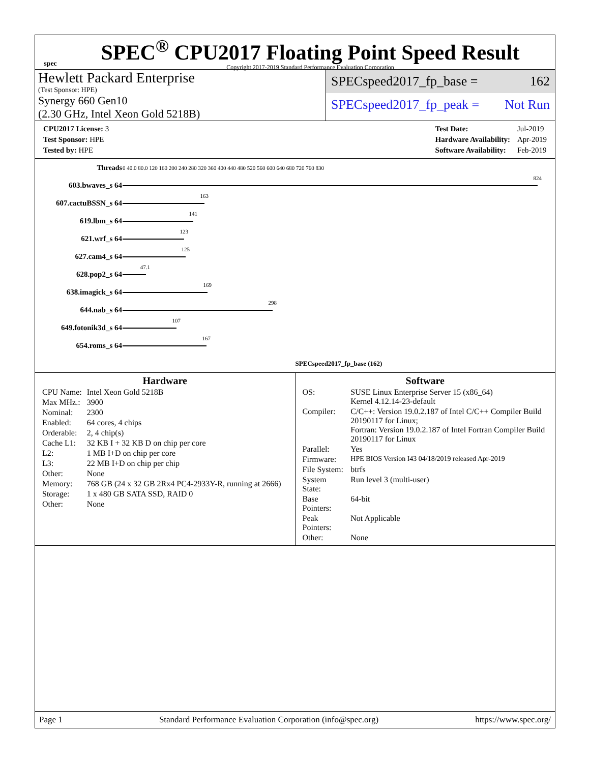spec
SPEC<sup>®</sup> CPU2017 Floating Point Speed Result
Copyright 2017-2019 Standard Performance Evaluation Corporation
Hewlett Packard Enterprise
(Test Sponsor: HPE)
Synergy 660 Gen10
(2.30 GHz, Intel Xeon Gold 5218B)
SPECspeed2017_fp_base = 162
SPECspeed2017_fp_peak = Not Run
| CPU2017 License: 3 |
| Test Sponsor: HPE |
| Tested by: HPE |
| Test Date: | Jul-2019 |
| Hardware Availability: | Apr-2019 |
| Software Availability: | Feb-2019 |
| Threads | 0 40.0 80.0 120 160 200 240 280 320 360 400 440 480 520 560 600 640 680 720 760 830 |
| 603.bwaves_s 64 | 824 |
| 607.cactuBSSN_s 64 | 163 |
| 619.lbm_s 64 | 141 |
| 621.wrf_s 64 | 123 |
| 627.cam4_s 64 | 125 |
| 628.pop2_s 64 | 47.1 |
| 638.imagick_s 64 | 169 |
| 644.nab_s 64 | 298 |
| 649.fotonik3d_s 64 | 107 |
| 654.roms_s 64 | 167 |
| | SPECspeed2017_fp_base (162) |
Hardware
| CPU Name: | Intel Xeon Gold 5218B |
| Max MHz.: | 3900 |
| Nominal: | 2300 |
| Enabled: | 64 cores, 4 chips |
| Orderable: | 2, 4 chip(s) |
| Cache L1: | 32 KB I + 32 KB D on chip per core |
| L2: | 1 MB I+D on chip per core |
| L3: | 22 MB I+D on chip per chip |
| Other: | None |
| Memory: | 768 GB (24 x 32 GB 2Rx4 PC4-2933Y-R, running at 2666) |
| Storage: | 1 x 480 GB SATA SSD, RAID 0 |
| Other: | None |
Software
| OS: | SUSE Linux Enterprise Server 15 (x86_64) Kernel 4.12.14-23-default |
| Compiler: | C/C++: Version 19.0.2.187 of Intel C/C++ Compiler Build 20190117 for Linux; Fortran: Version 19.0.2.187 of Intel Fortran Compiler Build 20190117 for Linux |
| Parallel: | Yes |
| Firmware: | HPE BIOS Version I43 04/18/2019 released Apr-2019 |
| File System: | btrfs |
| System State: | Run level 3 (multi-user) |
| Base Pointers: | 64-bit |
| Peak Pointers: | Not Applicable |
| Other: | None |
Page 1 Standard Performance Evaluation Corporation (info@spec.org) https://www.spec.org/